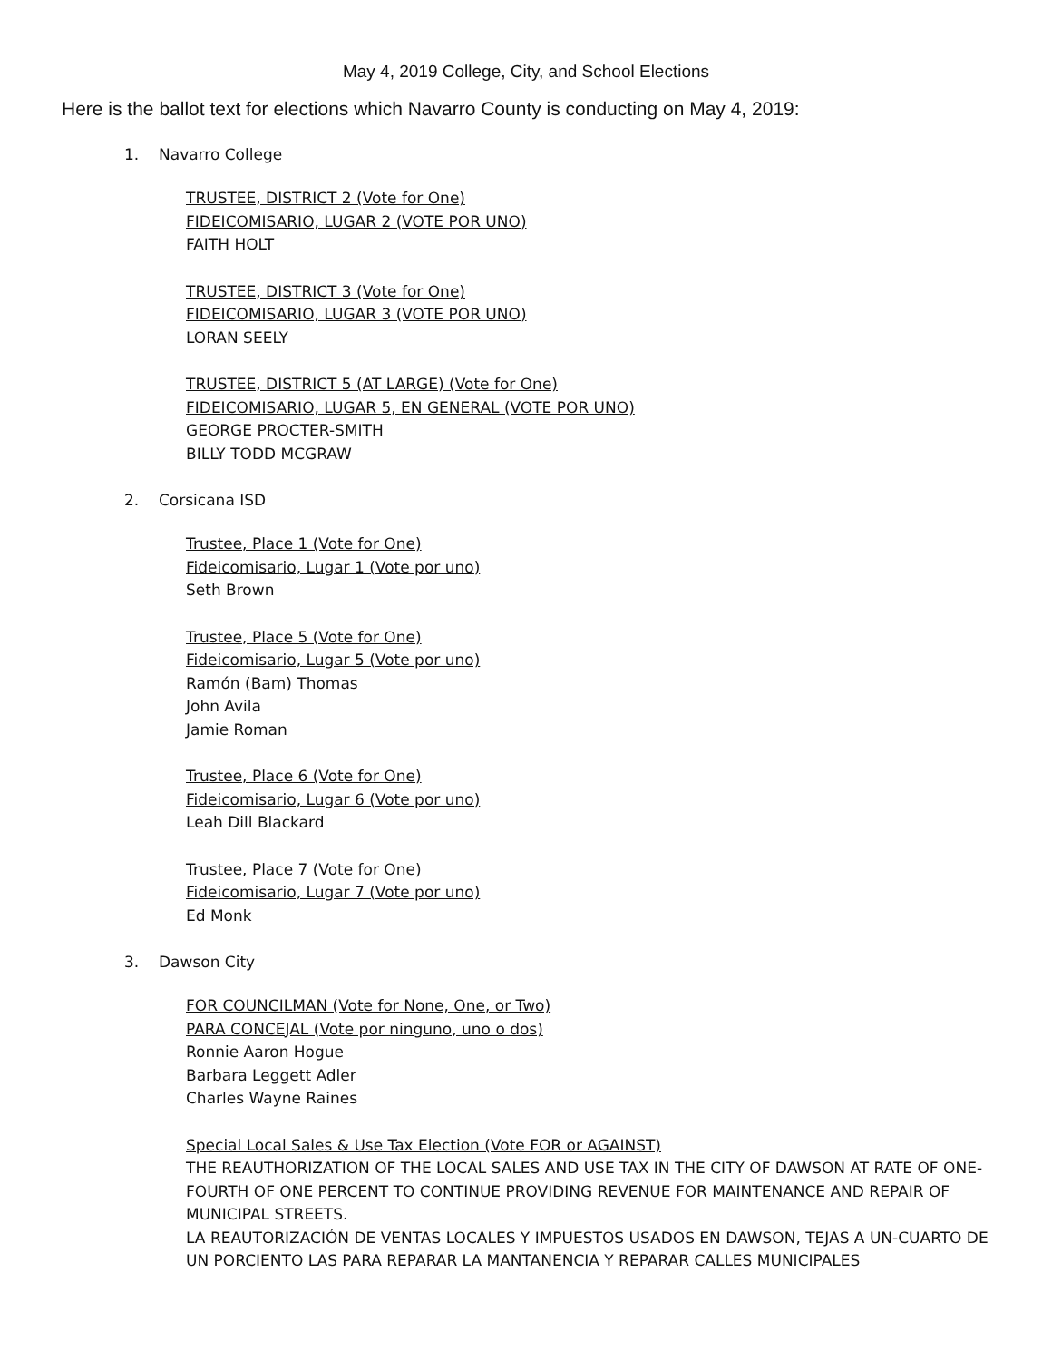May 4, 2019 College, City, and School Elections
Here is the ballot text for elections which Navarro County is conducting on May 4, 2019:
1. Navarro College
TRUSTEE, DISTRICT 2 (Vote for One)
FIDEICOMISARIO, LUGAR 2 (VOTE POR UNO)
FAITH HOLT
TRUSTEE, DISTRICT 3 (Vote for One)
FIDEICOMISARIO, LUGAR 3 (VOTE POR UNO)
LORAN SEELY
TRUSTEE, DISTRICT 5 (AT LARGE) (Vote for One)
FIDEICOMISARIO, LUGAR 5, EN GENERAL (VOTE POR UNO)
GEORGE PROCTER-SMITH
BILLY TODD MCGRAW
2. Corsicana ISD
Trustee, Place 1 (Vote for One)
Fideicomisario, Lugar 1 (Vote por uno)
Seth Brown
Trustee, Place 5 (Vote for One)
Fideicomisario, Lugar 5 (Vote por uno)
Ramón (Bam) Thomas
John Avila
Jamie Roman
Trustee, Place 6 (Vote for One)
Fideicomisario, Lugar 6 (Vote por uno)
Leah Dill Blackard
Trustee, Place 7 (Vote for One)
Fideicomisario, Lugar 7 (Vote por uno)
Ed Monk
3. Dawson City
FOR COUNCILMAN (Vote for None, One, or Two)
PARA CONCEJAL (Vote por ninguno, uno o dos)
Ronnie Aaron Hogue
Barbara Leggett Adler
Charles Wayne Raines
Special Local Sales & Use Tax Election (Vote FOR or AGAINST)
THE REAUTHORIZATION OF THE LOCAL SALES AND USE TAX IN THE CITY OF DAWSON AT RATE OF ONE-FOURTH OF ONE PERCENT TO CONTINUE PROVIDING REVENUE FOR MAINTENANCE AND REPAIR OF MUNICIPAL STREETS.
LA REAUTORIZACIÓN DE VENTAS LOCALES Y IMPUESTOS USADOS EN DAWSON, TEJAS A UN-CUARTO DE UN PORCIENTO LAS PARA REPARAR LA MANTANENCIA Y REPARAR CALLES MUNICIPALES